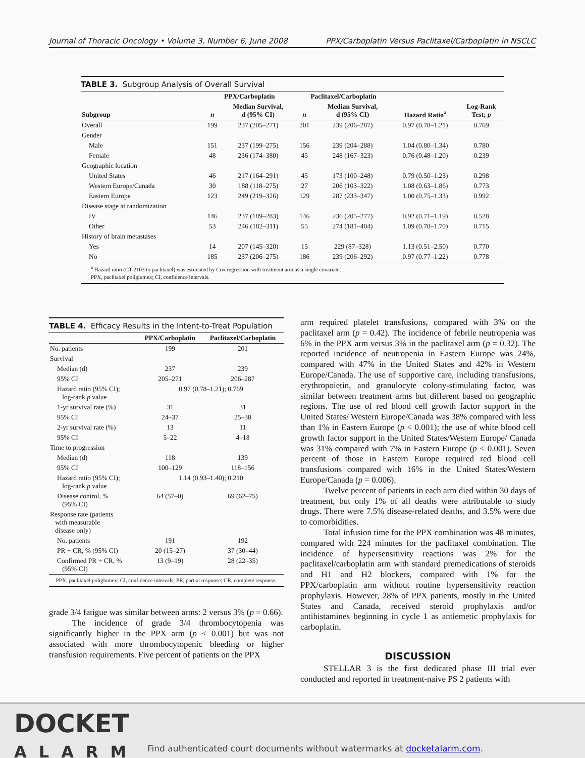Journal of Thoracic Oncology • Volume 3, Number 6, June 2008 PPX/Carboplatin Versus Paclitaxel/Carboplatin in NSCLC
TABLE 3. Subgroup Analysis of Overall Survival
| | PPX/Carboplatin | | Paclitaxel/Carboplatin | | | |
| --- | --- | --- | --- | --- | --- | --- |
| Subgroup | n | Median Survival, d (95% CI) | n | Median Survival, d (95% CI) | Hazard Ratio<sup>a</sup> | Log-Rank Test; p |
| Overall | 199 | 237 (205–271) | 201 | 239 (206–287) | 0.97 (0.78–1.21) | 0.769 |
| Gender | | | | | | |
| Male | 151 | 237 (199–275) | 156 | 239 (204–288) | 1.04 (0.80–1.34) | 0.780 |
| Female | 48 | 236 (174–380) | 45 | 248 (167–323) | 0.76 (0.48–1.20) | 0.239 |
| Geographic location | | | | | | |
| United States | 46 | 217 (164–291) | 45 | 173 (100–248) | 0.79 (0.50–1.23) | 0.298 |
| Western Europe/Canada | 30 | 188 (118–275) | 27 | 206 (103–322) | 1.08 (0.63–1.86) | 0.773 |
| Eastern Europe | 123 | 249 (219–326) | 129 | 287 (233–347) | 1.00 (0.75–1.33) | 0.992 |
| Disease stage at randomization | | | | | | |
| IV | 146 | 237 (189–283) | 146 | 236 (205–277) | 0.92 (0.71–1.19) | 0.528 |
| Other | 53 | 246 (182–311) | 55 | 274 (181–404) | 1.09 (0.70–1.70) | 0.715 |
| History of brain metastases | | | | | | |
| Yes | 14 | 207 (145–320) | 15 | 229 (87–328) | 1.13 (0.51–2.50) | 0.770 |
| No | 185 | 237 (206–275) | 186 | 239 (206–292) | 0.97 (0.77–1.22) | 0.778 |
<sup>a</sup> Hazard ratio (CT-2103 to paclitaxel) was estimated by Cox regression with treatment arm as a single covariate.
PPX, paclitaxel poliglumex; CI, confidence intervals.
TABLE 4. Efficacy Results in the Intent-to-Treat Population
| | PPX/Carboplatin | Paclitaxel/Carboplatin |
| --- | --- | --- |
| No. patients | 199 | 201 |
| Survival | | |
| Median (d) | 237 | 239 |
| 95% CI | 205–271 | 206–287 |
| Hazard ratio (95% CI); log-rank p value | 0.97 (0.78–1.21); 0.769 | |
| 1-yr survival rate (%) | 31 | 31 |
| 95% CI | 24–37 | 25–38 |
| 2-yr survival rate (%) | 13 | 11 |
| 95% CI | 5–22 | 4–18 |
| Time to progression | | |
| Median (d) | 118 | 139 |
| 95% CI | 100–129 | 118–156 |
| Hazard ratio (95% CI); log-rank p value | 1.14 (0.93–1.40); 0.210 | |
| Disease control, % (95% CI) | 64 (57–0) | 69 (62–75) |
| Response rate (patients with measurable disease only) | | |
| No. patients | 191 | 192 |
| PR + CR, % (95% CI) | 20 (15–27) | 37 (30–44) |
| Confirmed PR + CR, % (95% CI) | 13 (9–19) | 28 (22–35) |
PPX, paclitaxel poliglumex; CI, confidence intervals; PR, partial response; CR, complete response.
grade 3/4 fatigue was similar between arms: 2 versus 3% (p = 0.66).
The incidence of grade 3/4 thrombocytopenia was significantly higher in the PPX arm (p < 0.001) but was not associated with more thrombocytopenic bleeding or higher transfusion requirements. Five percent of patients on the PPX
arm required platelet transfusions, compared with 3% on the paclitaxel arm (p = 0.42). The incidence of febrile neutropenia was 6% in the PPX arm versus 3% in the paclitaxel arm (p = 0.32). The reported incidence of neutropenia in Eastern Europe was 24%, compared with 47% in the United States and 42% in Western Europe/Canada. The use of supportive care, including transfusions, erythropoietin, and granulocyte colony-stimulating factor, was similar between treatment arms but different based on geographic regions. The use of red blood cell growth factor support in the United States/ Western Europe/Canada was 38% compared with less than 1% in Eastern Europe (p < 0.001); the use of white blood cell growth factor support in the United States/Western Europe/ Canada was 31% compared with 7% in Eastern Europe (p < 0.001). Seven percent of those in Eastern Europe required red blood cell transfusions compared with 16% in the United States/Western Europe/Canada (p = 0.006).
Twelve percent of patients in each arm died within 30 days of treatment, but only 1% of all deaths were attributable to study drugs. There were 7.5% disease-related deaths, and 3.5% were due to comorbidities.
Total infusion time for the PPX combination was 48 minutes, compared with 224 minutes for the paclitaxel combination. The incidence of hypersensitivity reactions was 2% for the paclitaxel/carboplatin arm with standard premedications of steroids and H1 and H2 blockers, compared with 1% for the PPX/carboplatin arm without routine hypersensitivity reaction prophylaxis. However, 28% of PPX patients, mostly in the United States and Canada, received steroid prophylaxis and/or antihistamines beginning in cycle 1 as antiemetic prophylaxis for carboplatin.
DISCUSSION
STELLAR 3 is the first dedicated phase III trial ever conducted and reported in treatment-naive PS 2 patients with
DOCKET
ALARM
Find authenticated court documents without watermarks at docketalarm.com.